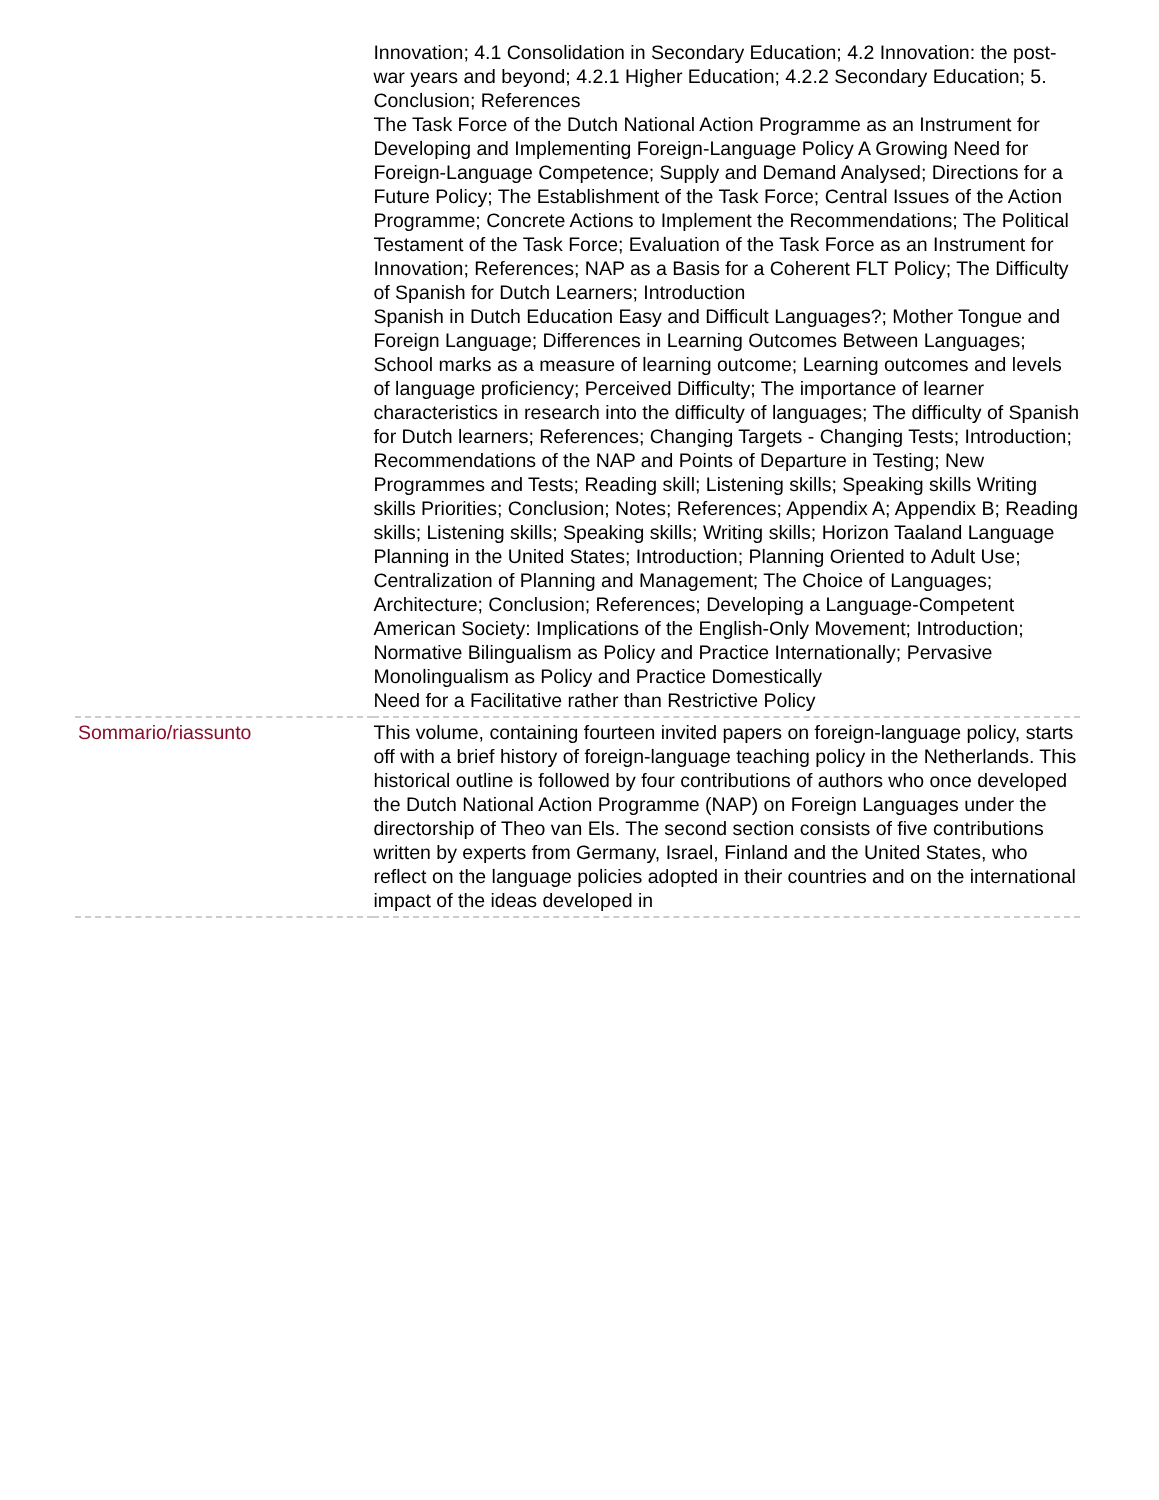| | Innovation; 4.1 Consolidation in Secondary Education; 4.2 Innovation: the post-war years and beyond; 4.2.1 Higher Education; 4.2.2 Secondary Education; 5. Conclusion; References The Task Force of the Dutch National Action Programme as an Instrument for Developing and Implementing Foreign-Language Policy A Growing Need for Foreign-Language Competence; Supply and Demand Analysed; Directions for a Future Policy; The Establishment of the Task Force; Central Issues of the Action Programme; Concrete Actions to Implement the Recommendations; The Political Testament of the Task Force; Evaluation of the Task Force as an Instrument for Innovation; References; NAP as a Basis for a Coherent FLT Policy; The Difficulty of Spanish for Dutch Learners; Introduction Spanish in Dutch Education Easy and Difficult Languages?; Mother Tongue and Foreign Language; Differences in Learning Outcomes Between Languages; School marks as a measure of learning outcome; Learning outcomes and levels of language proficiency; Perceived Difficulty; The importance of learner characteristics in research into the difficulty of languages; The difficulty of Spanish for Dutch learners; References; Changing Targets - Changing Tests; Introduction; Recommendations of the NAP and Points of Departure in Testing; New Programmes and Tests; Reading skill; Listening skills; Speaking skills Writing skills Priorities; Conclusion; Notes; References; Appendix A; Appendix B; Reading skills; Listening skills; Speaking skills; Writing skills; Horizon Taaland Language Planning in the United States; Introduction; Planning Oriented to Adult Use; Centralization of Planning and Management; The Choice of Languages; Architecture; Conclusion; References; Developing a Language-Competent American Society: Implications of the English-Only Movement; Introduction; Normative Bilingualism as Policy and Practice Internationally; Pervasive Monolingualism as Policy and Practice Domestically Need for a Facilitative rather than Restrictive Policy |
| Sommario/riassunto | This volume, containing fourteen invited papers on foreign-language policy, starts off with a brief history of foreign-language teaching policy in the Netherlands. This historical outline is followed by four contributions of authors who once developed the Dutch National Action Programme (NAP) on Foreign Languages under the directorship of Theo van Els. The second section consists of five contributions written by experts from Germany, Israel, Finland and the United States, who reflect on the language policies adopted in their countries and on the international impact of the ideas developed in |